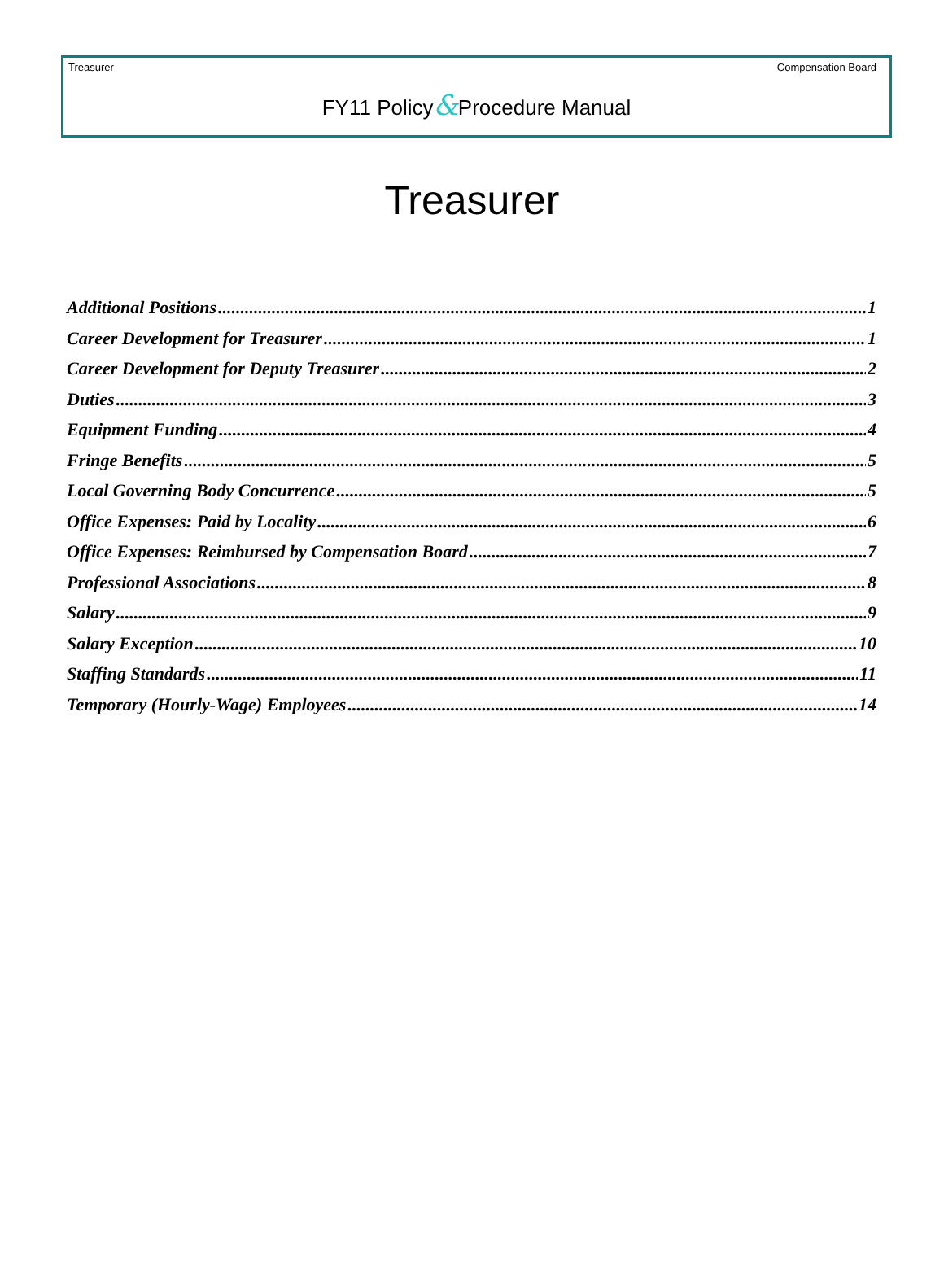Treasurer Compensation Board
FY11 Policy&Procedure Manual
Treasurer
Additional Positions 1
Career Development for Treasurer 1
Career Development for Deputy Treasurer 2
Duties 3
Equipment Funding 4
Fringe Benefits 5
Local Governing Body Concurrence 5
Office Expenses: Paid by Locality 6
Office Expenses: Reimbursed by Compensation Board 7
Professional Associations 8
Salary 9
Salary Exception 10
Staffing Standards 11
Temporary (Hourly-Wage) Employees 14